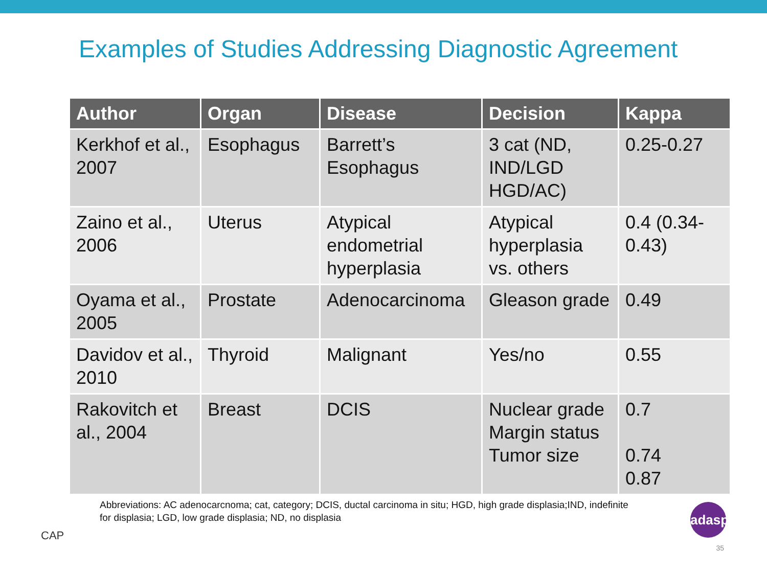Examples of Studies Addressing Diagnostic Agreement
| Author | Organ | Disease | Decision | Kappa |
| --- | --- | --- | --- | --- |
| Kerkhof et al., 2007 | Esophagus | Barrett’s Esophagus | 3 cat (ND, IND/LGD HGD/AC) | 0.25-0.27 |
| Zaino et al., 2006 | Uterus | Atypical endometrial hyperplasia | Atypical hyperplasia vs. others | 0.4 (0.34-0.43) |
| Oyama et al., 2005 | Prostate | Adenocarcinoma | Gleason grade | 0.49 |
| Davidov et al., 2010 | Thyroid | Malignant | Yes/no | 0.55 |
| Rakovitch et al., 2004 | Breast | DCIS | Nuclear grade Margin status Tumor size | 0.7 0.74 0.87 |
CAP
Abbreviations: AC adenocarcnoma; cat, category; DCIS, ductal carcinoma in situ; HGD, high grade displasia;IND, indefinite for displasia; LGD, low grade displasia; ND, no displasia
adasp
35